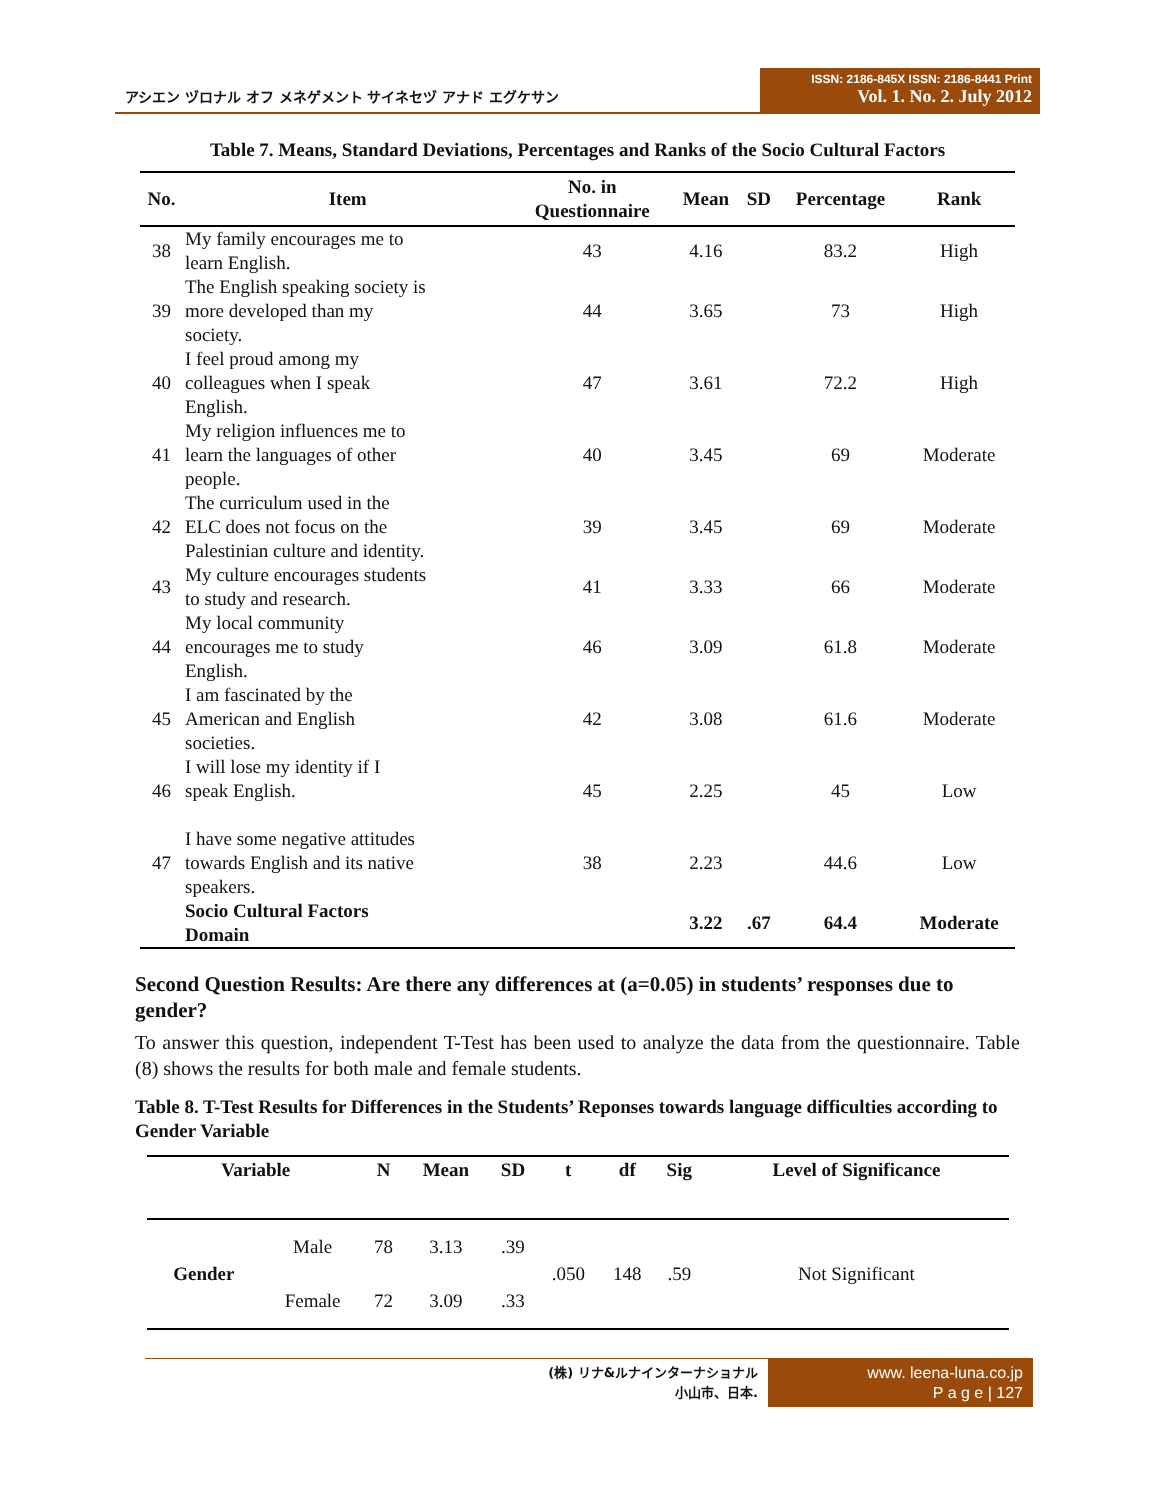アシエン ヅロナル オフ メネゲメント サイネセヅ アナド エグケサン
ISSN: 2186-845X ISSN: 2186-8441 Print
Vol. 1. No. 2. July 2012
Table 7. Means, Standard Deviations, Percentages and Ranks of the Socio Cultural Factors
| No. | Item | No. in Questionnaire | Mean | SD | Percentage | Rank |
| --- | --- | --- | --- | --- | --- | --- |
| 38 | My family encourages me to learn English. | 43 | 4.16 | | 83.2 | High |
| 39 | The English speaking society is more developed than my society. | 44 | 3.65 | | 73 | High |
| 40 | I feel proud among my colleagues when I speak English. | 47 | 3.61 | | 72.2 | High |
| 41 | My religion influences me to learn the languages of other people. | 40 | 3.45 | | 69 | Moderate |
| 42 | The curriculum used in the ELC does not focus on the Palestinian culture and identity. | 39 | 3.45 | | 69 | Moderate |
| 43 | My culture encourages students to study and research. | 41 | 3.33 | | 66 | Moderate |
| 44 | My local community encourages me to study English. | 46 | 3.09 | | 61.8 | Moderate |
| 45 | I am fascinated by the American and English societies. | 42 | 3.08 | | 61.6 | Moderate |
| 46 | I will lose my identity if I speak English. | 45 | 2.25 | | 45 | Low |
| 47 | I have some negative attitudes towards English and its native speakers. | 38 | 2.23 | | 44.6 | Low |
| | Socio Cultural Factors Domain | | 3.22 | .67 | 64.4 | Moderate |
Second Question Results: Are there any differences at (a=0.05) in students’ responses due to gender?
To answer this question, independent T-Test has been used to analyze the data from the questionnaire. Table (8) shows the results for both male and female students.
Table 8. T-Test Results for Differences in the Students’ Reponses towards language difficulties according to Gender Variable
| Variable | | N | Mean | SD | t | df | Sig | Level of Significance |
| --- | --- | --- | --- | --- | --- | --- | --- | --- |
| Gender | Male | 78 | 3.13 | .39 | .050 | 148 | .59 | Not Significant |
| | Female | 72 | 3.09 | .33 | | | | |
(株) リナ&ルナインターナショナル
小山市、日本.
www. leena-luna.co.jp
P a g e | 127